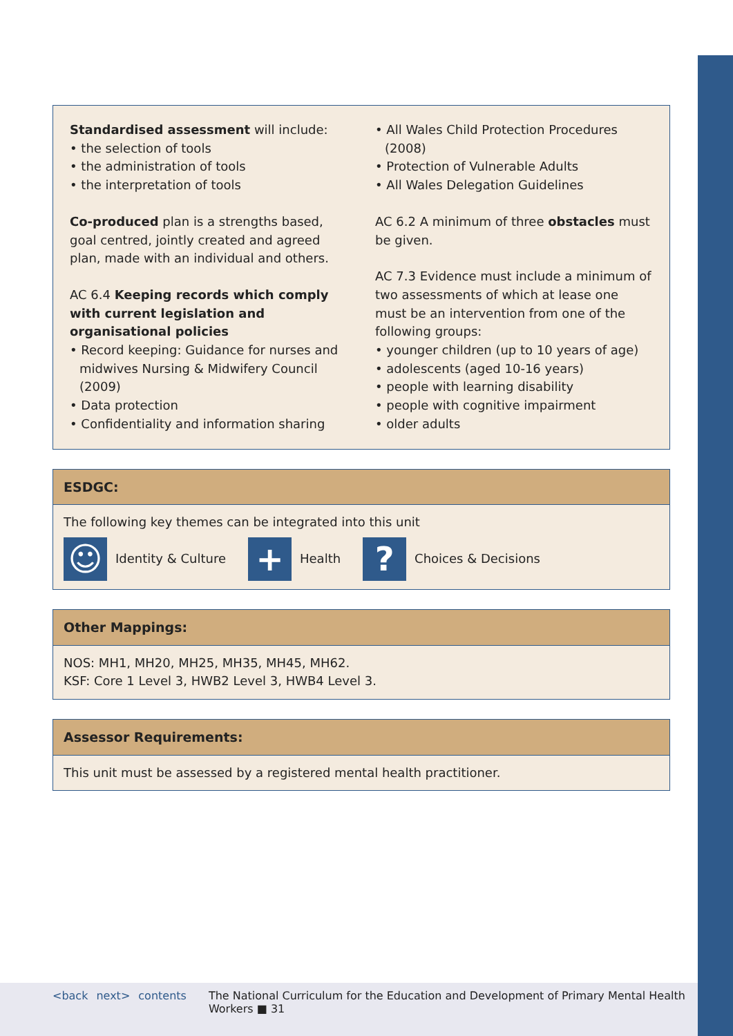Standardised assessment will include:
• the selection of tools
• the administration of tools
• the interpretation of tools
Co-produced plan is a strengths based, goal centred, jointly created and agreed plan, made with an individual and others.
AC 6.4 Keeping records which comply with current legislation and organisational policies
• Record keeping: Guidance for nurses and midwives Nursing & Midwifery Council (2009)
• Data protection
• Confidentiality and information sharing
• All Wales Child Protection Procedures (2008)
• Protection of Vulnerable Adults
• All Wales Delegation Guidelines
AC 6.2 A minimum of three obstacles must be given.
AC 7.3 Evidence must include a minimum of two assessments of which at lease one must be an intervention from one of the following groups:
• younger children (up to 10 years of age)
• adolescents (aged 10-16 years)
• people with learning disability
• people with cognitive impairment
• older adults
ESDGC:
The following key themes can be integrated into this unit
☺
Identity & Culture
+
Health
?
Choices & Decisions
Other Mappings:
NOS: MH1, MH20, MH25, MH35, MH45, MH62.
KSF: Core 1 Level 3, HWB2 Level 3, HWB4 Level 3.
Assessor Requirements:
This unit must be assessed by a registered mental health practitioner.
<back next> contents The National Curriculum for the Education and Development of Primary Mental Health Workers ■ 31